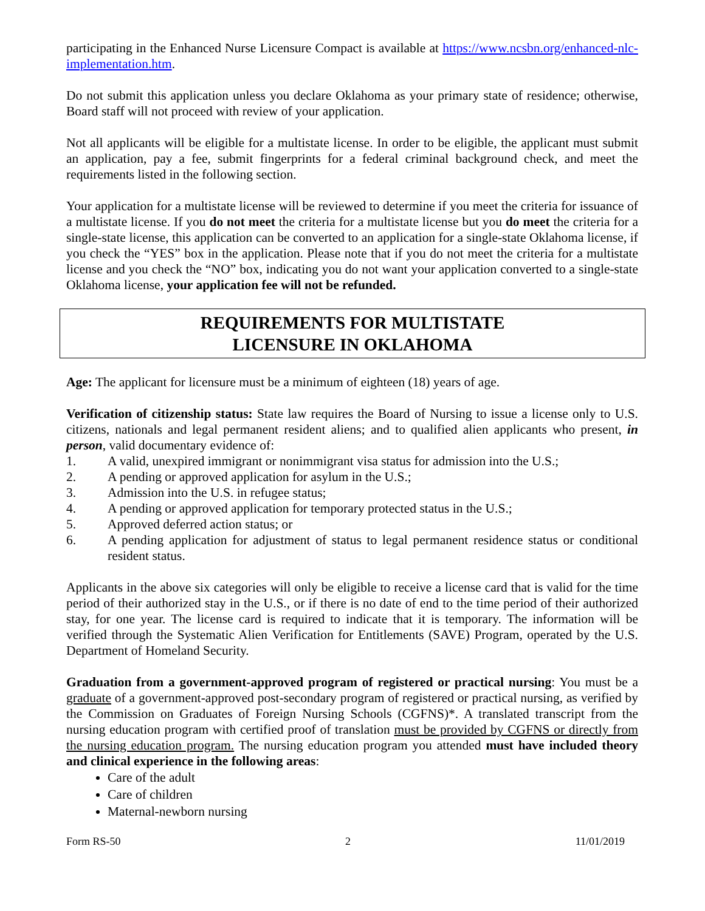participating in the Enhanced Nurse Licensure Compact is available at https://www.ncsbn.org/enhanced-nlc-implementation.htm.
Do not submit this application unless you declare Oklahoma as your primary state of residence; otherwise, Board staff will not proceed with review of your application.
Not all applicants will be eligible for a multistate license. In order to be eligible, the applicant must submit an application, pay a fee, submit fingerprints for a federal criminal background check, and meet the requirements listed in the following section.
Your application for a multistate license will be reviewed to determine if you meet the criteria for issuance of a multistate license. If you do not meet the criteria for a multistate license but you do meet the criteria for a single-state license, this application can be converted to an application for a single-state Oklahoma license, if you check the “YES” box in the application. Please note that if you do not meet the criteria for a multistate license and you check the “NO” box, indicating you do not want your application converted to a single-state Oklahoma license, your application fee will not be refunded.
REQUIREMENTS FOR MULTISTATE
LICENSURE IN OKLAHOMA
Age: The applicant for licensure must be a minimum of eighteen (18) years of age.
Verification of citizenship status: State law requires the Board of Nursing to issue a license only to U.S. citizens, nationals and legal permanent resident aliens; and to qualified alien applicants who present, in person, valid documentary evidence of:
1. A valid, unexpired immigrant or nonimmigrant visa status for admission into the U.S.;
2. A pending or approved application for asylum in the U.S.;
3. Admission into the U.S. in refugee status;
4. A pending or approved application for temporary protected status in the U.S.;
5. Approved deferred action status; or
6. A pending application for adjustment of status to legal permanent residence status or conditional resident status.
Applicants in the above six categories will only be eligible to receive a license card that is valid for the time period of their authorized stay in the U.S., or if there is no date of end to the time period of their authorized stay, for one year. The license card is required to indicate that it is temporary. The information will be verified through the Systematic Alien Verification for Entitlements (SAVE) Program, operated by the U.S. Department of Homeland Security.
Graduation from a government-approved program of registered or practical nursing: You must be a graduate of a government-approved post-secondary program of registered or practical nursing, as verified by the Commission on Graduates of Foreign Nursing Schools (CGFNS)*. A translated transcript from the nursing education program with certified proof of translation must be provided by CGFNS or directly from the nursing education program. The nursing education program you attended must have included theory and clinical experience in the following areas:
Care of the adult
Care of children
Maternal-newborn nursing
Form RS-50 2 11/01/2019